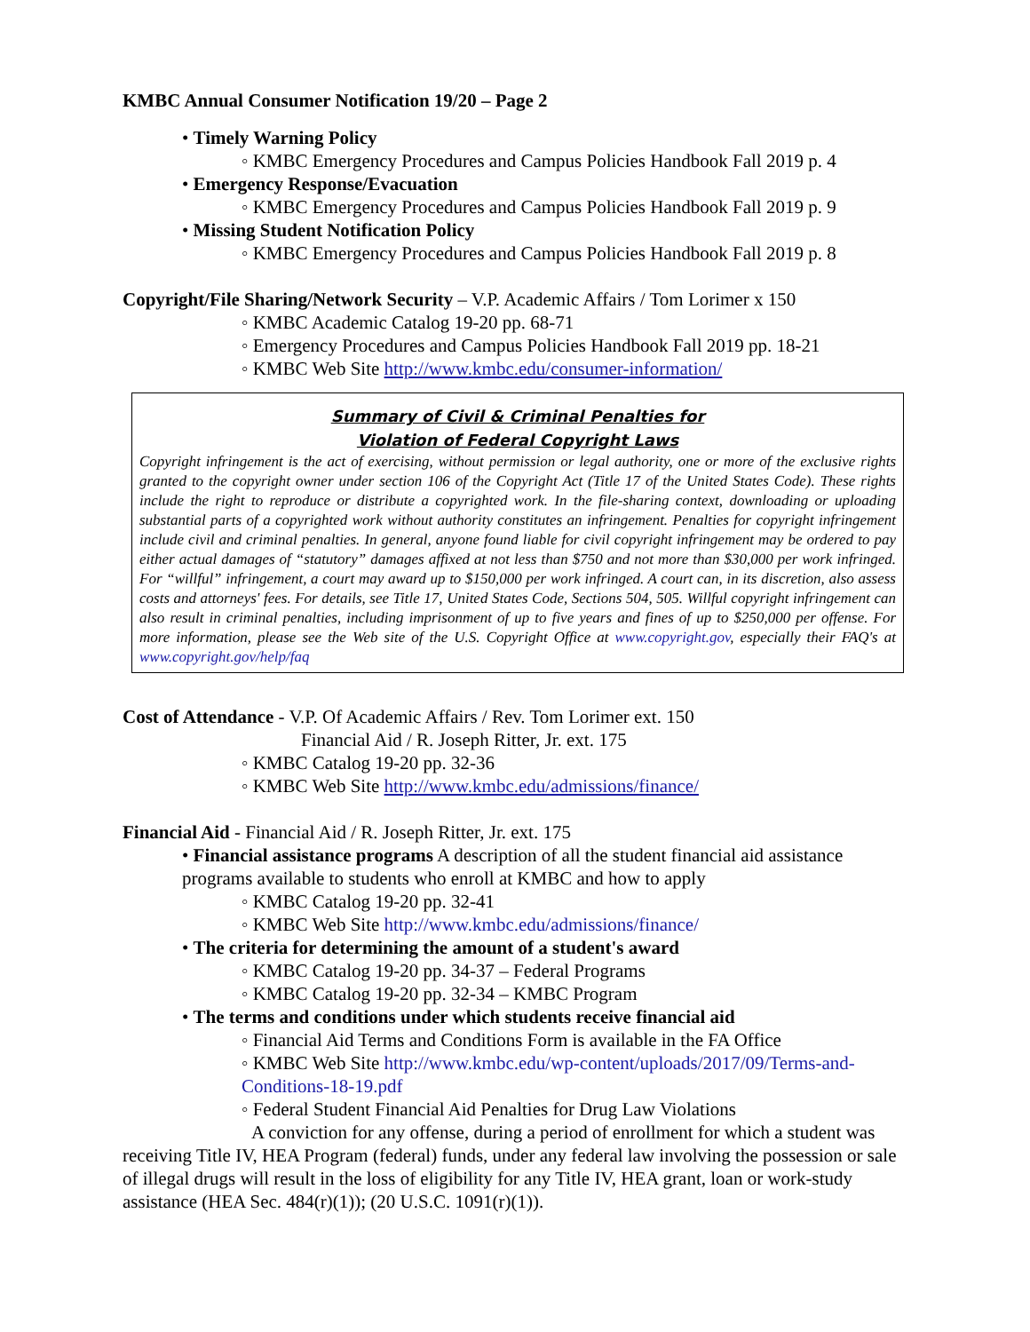KMBC Annual Consumer Notification 19/20 – Page 2
• Timely Warning Policy
◦ KMBC Emergency Procedures and Campus Policies Handbook Fall 2019 p. 4
• Emergency Response/Evacuation
◦ KMBC Emergency Procedures and Campus Policies Handbook Fall 2019 p. 9
• Missing Student Notification Policy
◦ KMBC Emergency Procedures and Campus Policies Handbook Fall 2019 p. 8
Copyright/File Sharing/Network Security – V.P. Academic Affairs / Tom Lorimer x 150
◦ KMBC Academic Catalog 19-20 pp. 68-71
◦ Emergency Procedures and Campus Policies Handbook Fall 2019 pp. 18-21
◦ KMBC Web Site http://www.kmbc.edu/consumer-information/
Summary of Civil & Criminal Penalties for
Violation of Federal Copyright Laws
Copyright infringement is the act of exercising, without permission or legal authority, one or more of the exclusive rights granted to the copyright owner under section 106 of the Copyright Act (Title 17 of the United States Code). These rights include the right to reproduce or distribute a copyrighted work. In the file-sharing context, downloading or uploading substantial parts of a copyrighted work without authority constitutes an infringement. Penalties for copyright infringement include civil and criminal penalties. In general, anyone found liable for civil copyright infringement may be ordered to pay either actual damages of “statutory” damages affixed at not less than $750 and not more than $30,000 per work infringed. For “willful” infringement, a court may award up to $150,000 per work infringed. A court can, in its discretion, also assess costs and attorneys' fees. For details, see Title 17, United States Code, Sections 504, 505. Willful copyright infringement can also result in criminal penalties, including imprisonment of up to five years and fines of up to $250,000 per offense. For more information, please see the Web site of the U.S. Copyright Office at www.copyright.gov, especially their FAQ's at www.copyright.gov/help/faq
Cost of Attendance - V.P. Of Academic Affairs / Rev. Tom Lorimer ext. 150
Financial Aid / R. Joseph Ritter, Jr. ext. 175
◦ KMBC Catalog 19-20 pp. 32-36
◦ KMBC Web Site http://www.kmbc.edu/admissions/finance/
Financial Aid - Financial Aid / R. Joseph Ritter, Jr. ext. 175
• Financial assistance programs A description of all the student financial aid assistance programs available to students who enroll at KMBC and how to apply
◦ KMBC Catalog 19-20 pp. 32-41
◦ KMBC Web Site http://www.kmbc.edu/admissions/finance/
• The criteria for determining the amount of a student's award
◦ KMBC Catalog 19-20 pp. 34-37 – Federal Programs
◦ KMBC Catalog 19-20 pp. 32-34 – KMBC Program
• The terms and conditions under which students receive financial aid
◦ Financial Aid Terms and Conditions Form is available in the FA Office
◦ KMBC Web Site http://www.kmbc.edu/wp-content/uploads/2017/09/Terms-and-Conditions-18-19.pdf
◦ Federal Student Financial Aid Penalties for Drug Law Violations
A conviction for any offense, during a period of enrollment for which a student was receiving Title IV, HEA Program (federal) funds, under any federal law involving the possession or sale of illegal drugs will result in the loss of eligibility for any Title IV, HEA grant, loan or work-study assistance (HEA Sec. 484(r)(1)); (20 U.S.C. 1091(r)(1)).